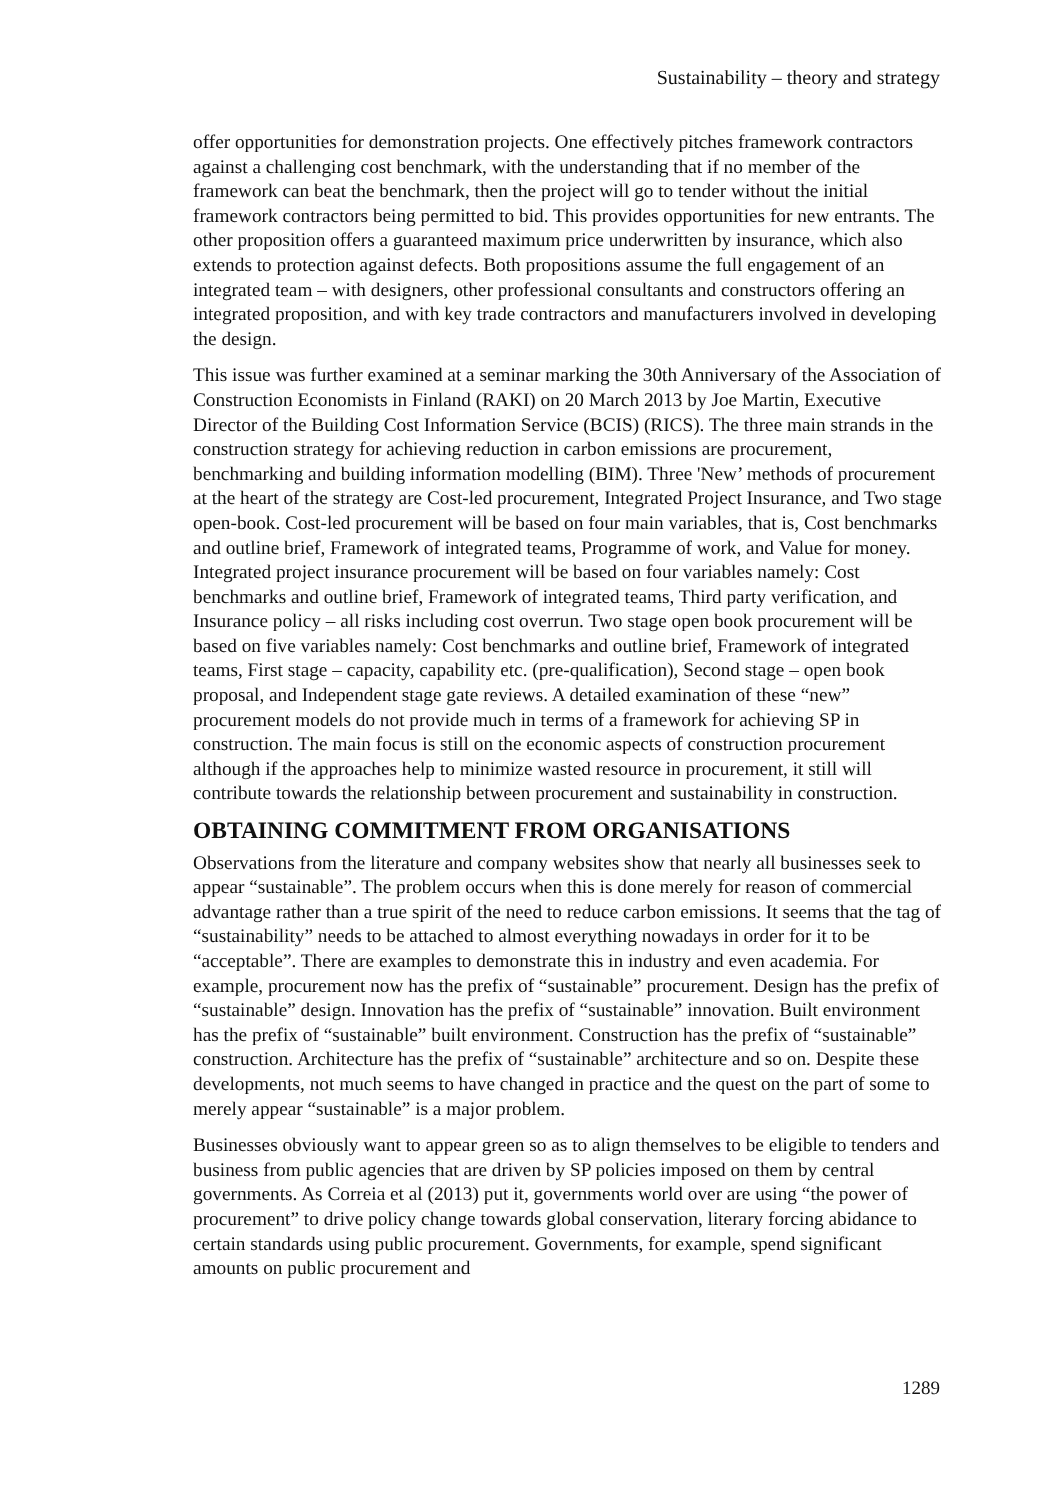Sustainability – theory and strategy
offer opportunities for demonstration projects. One effectively pitches framework contractors against a challenging cost benchmark, with the understanding that if no member of the framework can beat the benchmark, then the project will go to tender without the initial framework contractors being permitted to bid. This provides opportunities for new entrants. The other proposition offers a guaranteed maximum price underwritten by insurance, which also extends to protection against defects. Both propositions assume the full engagement of an integrated team – with designers, other professional consultants and constructors offering an integrated proposition, and with key trade contractors and manufacturers involved in developing the design.
This issue was further examined at a seminar marking the 30th Anniversary of the Association of Construction Economists in Finland (RAKI) on 20 March 2013 by Joe Martin, Executive Director of the Building Cost Information Service (BCIS) (RICS). The three main strands in the construction strategy for achieving reduction in carbon emissions are procurement, benchmarking and building information modelling (BIM). Three 'New’ methods of procurement at the heart of the strategy are Cost-led procurement, Integrated Project Insurance, and Two stage open-book. Cost-led procurement will be based on four main variables, that is, Cost benchmarks and outline brief, Framework of integrated teams, Programme of work, and Value for money. Integrated project insurance procurement will be based on four variables namely: Cost benchmarks and outline brief, Framework of integrated teams, Third party verification, and Insurance policy – all risks including cost overrun. Two stage open book procurement will be based on five variables namely: Cost benchmarks and outline brief, Framework of integrated teams, First stage – capacity, capability etc. (pre-qualification), Second stage – open book proposal, and Independent stage gate reviews. A detailed examination of these “new” procurement models do not provide much in terms of a framework for achieving SP in construction. The main focus is still on the economic aspects of construction procurement although if the approaches help to minimize wasted resource in procurement, it still will contribute towards the relationship between procurement and sustainability in construction.
OBTAINING COMMITMENT FROM ORGANISATIONS
Observations from the literature and company websites show that nearly all businesses seek to appear “sustainable”. The problem occurs when this is done merely for reason of commercial advantage rather than a true spirit of the need to reduce carbon emissions. It seems that the tag of “sustainability” needs to be attached to almost everything nowadays in order for it to be “acceptable”. There are examples to demonstrate this in industry and even academia. For example, procurement now has the prefix of “sustainable” procurement. Design has the prefix of “sustainable” design. Innovation has the prefix of “sustainable” innovation. Built environment has the prefix of “sustainable” built environment. Construction has the prefix of “sustainable” construction. Architecture has the prefix of “sustainable” architecture and so on. Despite these developments, not much seems to have changed in practice and the quest on the part of some to merely appear “sustainable” is a major problem.
Businesses obviously want to appear green so as to align themselves to be eligible to tenders and business from public agencies that are driven by SP policies imposed on them by central governments. As Correia et al (2013) put it, governments world over are using “the power of procurement” to drive policy change towards global conservation, literary forcing abidance to certain standards using public procurement. Governments, for example, spend significant amounts on public procurement and
1289